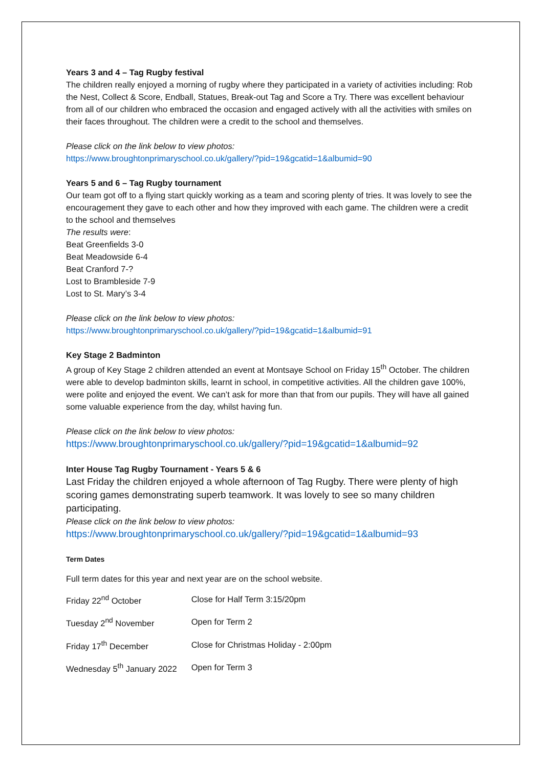Years 3 and 4 – Tag Rugby festival
The children really enjoyed a morning of rugby where they participated in a variety of activities including: Rob the Nest, Collect & Score, Endball, Statues, Break-out Tag and Score a Try. There was excellent behaviour from all of our children who embraced the occasion and engaged actively with all the activities with smiles on their faces throughout. The children were a credit to the school and themselves.
Please click on the link below to view photos:
https://www.broughtonprimaryschool.co.uk/gallery/?pid=19&gcatid=1&albumid=90
Years 5 and 6 – Tag Rugby tournament
Our team got off to a flying start quickly working as a team and scoring plenty of tries. It was lovely to see the encouragement they gave to each other and how they improved with each game. The children were a credit to the school and themselves
The results were:
Beat Greenfields 3-0
Beat Meadowside 6-4
Beat Cranford 7-?
Lost to Brambleside 7-9
Lost to St. Mary’s 3-4
Please click on the link below to view photos:
https://www.broughtonprimaryschool.co.uk/gallery/?pid=19&gcatid=1&albumid=91
Key Stage 2 Badminton
A group of Key Stage 2 children attended an event at Montsaye School on Friday 15<sup>th</sup> October. The children were able to develop badminton skills, learnt in school, in competitive activities. All the children gave 100%, were polite and enjoyed the event. We can’t ask for more than that from our pupils. They will have all gained some valuable experience from the day, whilst having fun.
Please click on the link below to view photos:
https://www.broughtonprimaryschool.co.uk/gallery/?pid=19&gcatid=1&albumid=92
Inter House Tag Rugby Tournament - Years 5 & 6
Last Friday the children enjoyed a whole afternoon of Tag Rugby. There were plenty of high scoring games demonstrating superb teamwork. It was lovely to see so many children participating.
Please click on the link below to view photos:
https://www.broughtonprimaryschool.co.uk/gallery/?pid=19&gcatid=1&albumid=93
Term Dates
Full term dates for this year and next year are on the school website.
| Friday 22<sup>nd</sup> October | Close for Half Term 3:15/20pm |
| Tuesday 2<sup>nd</sup> November | Open for Term 2 |
| Friday 17<sup>th</sup> December | Close for Christmas Holiday - 2:00pm |
| Wednesday 5<sup>th</sup> January 2022 | Open for Term 3 |